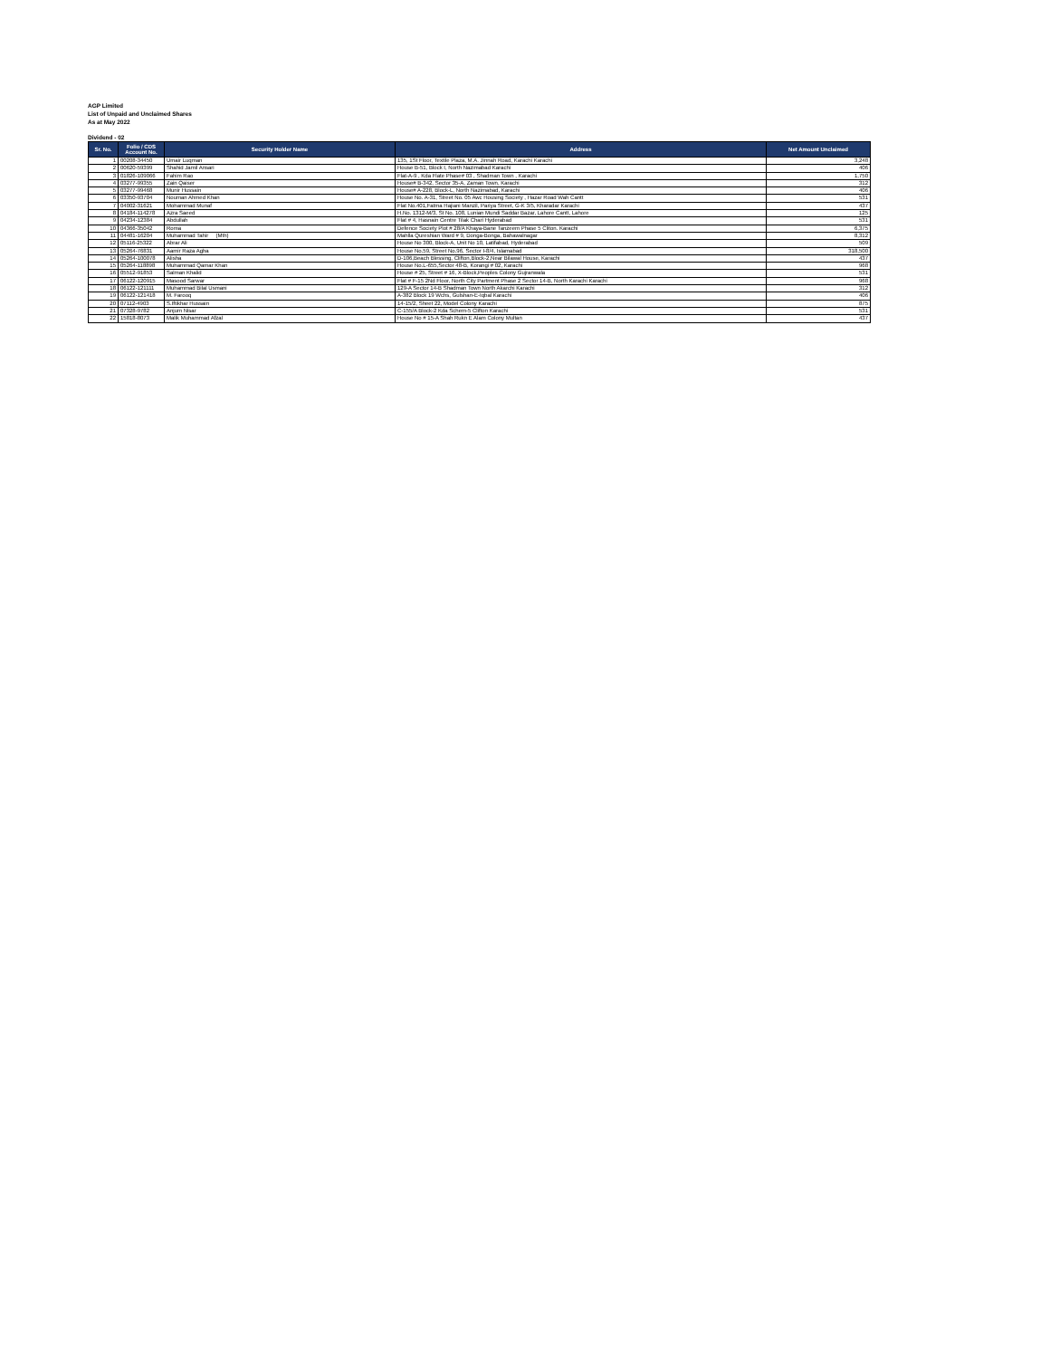AGP Limited
List of Unpaid and Unclaimed Shares
As at May 2022
Dividend - 02
| Sr. No. | Folio / CDS Account No. | Security Holder Name | Address | Net Amount Unclaimed |
| --- | --- | --- | --- | --- |
| 1 | 00208-34450 | Umair Luqman | 135, 1St Floor, Textile Plaza, M.A. Jinnah Road, Karachi Karachi | 3,248 |
| 2 | 00620-59399 | Shahid Jamil Ansari | House B-51, Block I, North Nazimabad Karachi | 406 |
| 3 | 01826-109066 | Fahim Rao | Flat-A-9 , Kda Flate Phase# 03 , Shadman Town , Karachi | 1,750 |
| 4 | 03277-99355 | Zain Qaiser | House# B-342, Sector 35-A, Zaman Town, Karachi | 312 |
| 5 | 03277-99468 | Munir Hussain | House# A-228, Block-L, North Nazimabad, Karachi | 406 |
| 6 | 03350-93704 | Nouman Ahmed Khan | House No. A-31, Street No. 05 Awc Housing Society , Hazar Road Wah Cantt | 531 |
| 7 | 04002-31621 | Mohammad Munaf | Flat No.401,Fatma Hajiani Manzil, Pariya Street, G-K 3/5, Kharadar Karachi | 437 |
| 8 | 04184-114278 | Azra Saeed | H.No. 1312-M/3, St No. 108, Lunian Mundi Saddar Bazar, Lahore Cantt, Lahore | 125 |
| 9 | 04234-12384 | Abdullah | Flat # 4, Hasnain Centre Tilak Chari Hyderabad | 531 |
| 10 | 04366-35042 | Roma | Defence Society Plot # 28/A Khaya-Bane Tanzeem Phase 5 Cliton. Karachi | 6,375 |
| 11 | 04481-16204 | Muhammad Tahir (Mth) | Mahlla Qureshian Ward # 9, Donga-Bonga, Bahawalnagar | 8,312 |
| 12 | 05116-25322 | Abrar Ali | House No 300, Block-A, Unit No 10, Latifabad, Hyderabad | 509 |
| 13 | 05264-76831 | Aamir Raza Agha | House No.59, Street No.96, Sector I-8/4, Islamabad | 318,500 |
| 14 | 05264-100078 | Alisha | D-106,Beach Blessing, Clifton,Block-2,Near Bilawal House, Karachi | 437 |
| 15 | 05264-118898 | Muhammad Qamar Khan | House No.L-655,Sector 48-B, Korangi # 02, Karachi | 968 |
| 16 | 05512-91853 | Salman Khalid | House # 25, Street # 16, X-Block,Peoples Colony Gujranwala | 531 |
| 17 | 06122-120915 | Masood Sarwar | Flat # F-15 2Nd Floor, North City Partment Phase 2 Sector 14-B, North Karachi Karachi | 968 |
| 18 | 06122-121111 | Muhammad Bilal Usmani | 129-A Sector 14-B Shadman Town North Akarchi Karachi | 312 |
| 19 | 06122-121418 | M. Farooq | A-382 Block 19 Wchs, Gulshan-E-Iqbal Karachi | 406 |
| 20 | 07112-4903 | S.Iftikhar Hussain | 14-15/2, Sheet 22, Model Colony Karachi | 875 |
| 21 | 07328-9782 | Anjum Nisar | C-155/A Block-2 Kda Schem-5 Clifton Karachi | 531 |
| 22 | 15818-8073 | Malik Muhammad Afzal | House No # 15-A Shah Rukn E Alam Colony Multan | 437 |